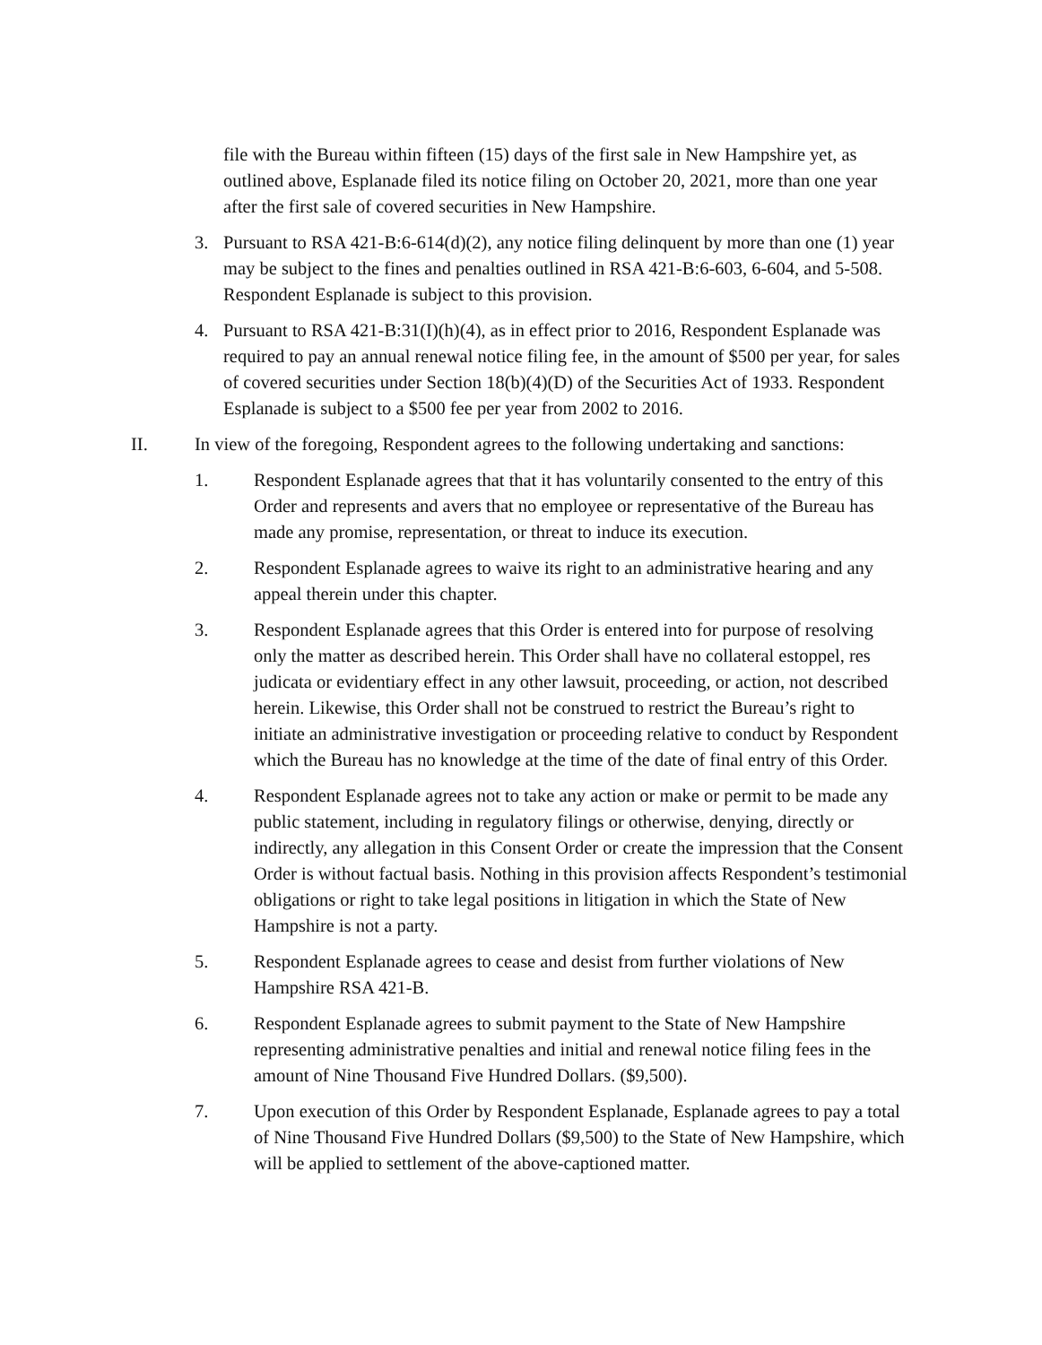file with the Bureau within fifteen (15) days of the first sale in New Hampshire yet, as outlined above, Esplanade filed its notice filing on October 20, 2021, more than one year after the first sale of covered securities in New Hampshire.
3. Pursuant to RSA 421-B:6-614(d)(2), any notice filing delinquent by more than one (1) year may be subject to the fines and penalties outlined in RSA 421-B:6-603, 6-604, and 5-508. Respondent Esplanade is subject to this provision.
4. Pursuant to RSA 421-B:31(I)(h)(4), as in effect prior to 2016, Respondent Esplanade was required to pay an annual renewal notice filing fee, in the amount of $500 per year, for sales of covered securities under Section 18(b)(4)(D) of the Securities Act of 1933. Respondent Esplanade is subject to a $500 fee per year from 2002 to 2016.
II. In view of the foregoing, Respondent agrees to the following undertaking and sanctions:
1. Respondent Esplanade agrees that that it has voluntarily consented to the entry of this Order and represents and avers that no employee or representative of the Bureau has made any promise, representation, or threat to induce its execution.
2. Respondent Esplanade agrees to waive its right to an administrative hearing and any appeal therein under this chapter.
3. Respondent Esplanade agrees that this Order is entered into for purpose of resolving only the matter as described herein. This Order shall have no collateral estoppel, res judicata or evidentiary effect in any other lawsuit, proceeding, or action, not described herein. Likewise, this Order shall not be construed to restrict the Bureau’s right to initiate an administrative investigation or proceeding relative to conduct by Respondent which the Bureau has no knowledge at the time of the date of final entry of this Order.
4. Respondent Esplanade agrees not to take any action or make or permit to be made any public statement, including in regulatory filings or otherwise, denying, directly or indirectly, any allegation in this Consent Order or create the impression that the Consent Order is without factual basis. Nothing in this provision affects Respondent’s testimonial obligations or right to take legal positions in litigation in which the State of New Hampshire is not a party.
5. Respondent Esplanade agrees to cease and desist from further violations of New Hampshire RSA 421-B.
6. Respondent Esplanade agrees to submit payment to the State of New Hampshire representing administrative penalties and initial and renewal notice filing fees in the amount of Nine Thousand Five Hundred Dollars. ($9,500).
7. Upon execution of this Order by Respondent Esplanade, Esplanade agrees to pay a total of Nine Thousand Five Hundred Dollars ($9,500) to the State of New Hampshire, which will be applied to settlement of the above-captioned matter.